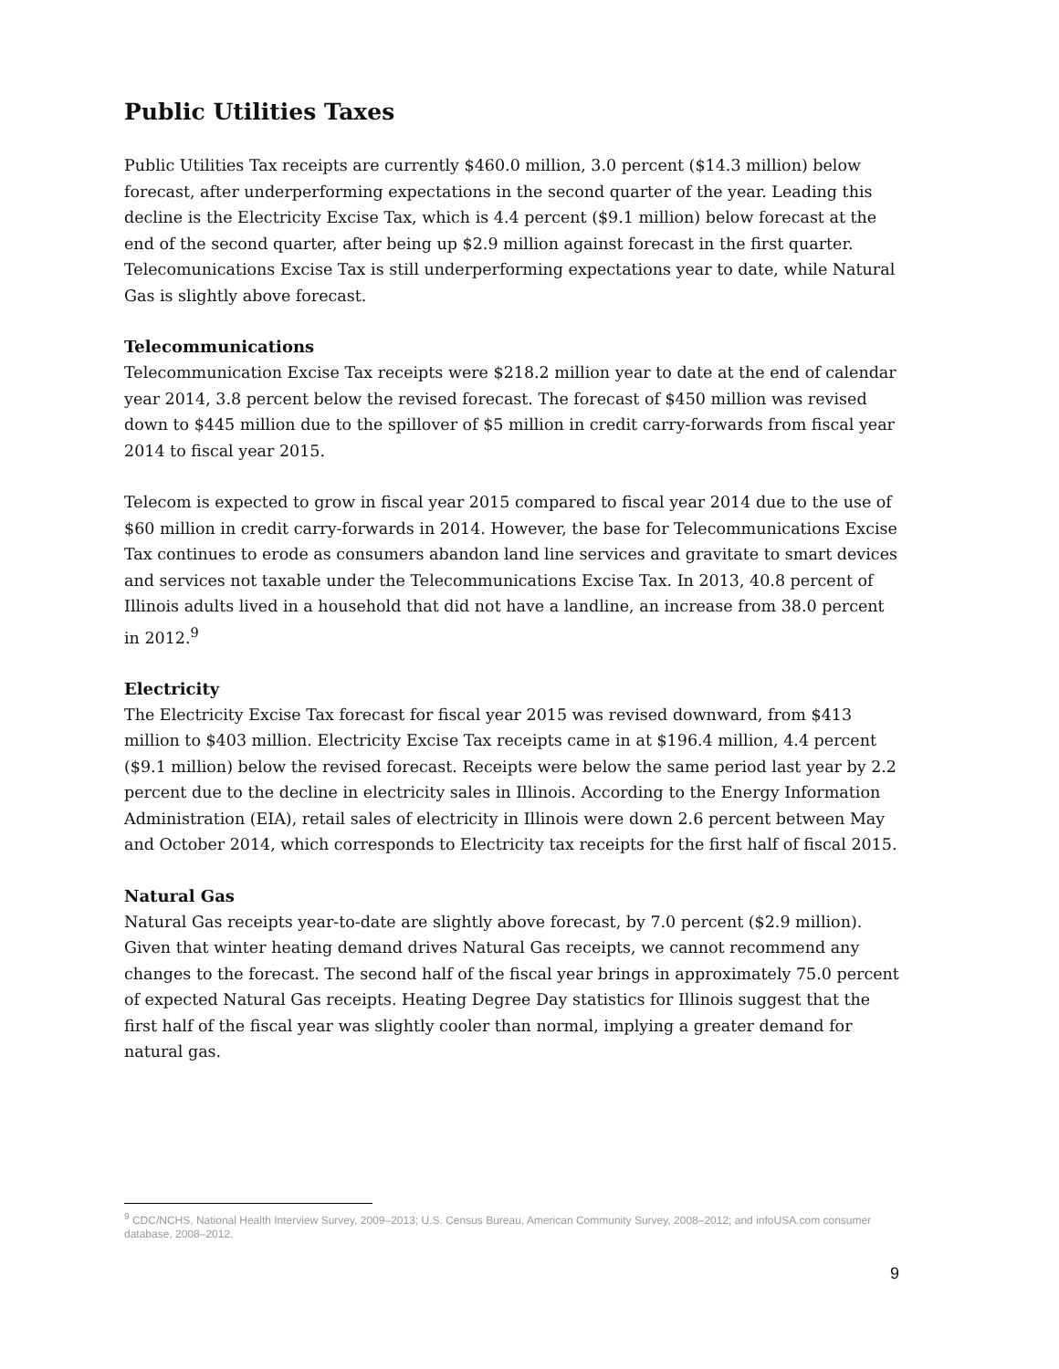Public Utilities Taxes
Public Utilities Tax receipts are currently $460.0 million, 3.0 percent ($14.3 million) below forecast, after underperforming expectations in the second quarter of the year. Leading this decline is the Electricity Excise Tax, which is 4.4 percent ($9.1 million) below forecast at the end of the second quarter, after being up $2.9 million against forecast in the first quarter. Telecomunications Excise Tax is still underperforming expectations year to date, while Natural Gas is slightly above forecast.
Telecommunications
Telecommunication Excise Tax receipts were $218.2 million year to date at the end of calendar year 2014, 3.8 percent below the revised forecast. The forecast of $450 million was revised down to $445 million due to the spillover of $5 million in credit carry-forwards from fiscal year 2014 to fiscal year 2015.
Telecom is expected to grow in fiscal year 2015 compared to fiscal year 2014 due to the use of $60 million in credit carry-forwards in 2014. However, the base for Telecommunications Excise Tax continues to erode as consumers abandon land line services and gravitate to smart devices and services not taxable under the Telecommunications Excise Tax. In 2013, 40.8 percent of Illinois adults lived in a household that did not have a landline, an increase from 38.0 percent in 2012.<sup>9</sup>
Electricity
The Electricity Excise Tax forecast for fiscal year 2015 was revised downward, from $413 million to $403 million. Electricity Excise Tax receipts came in at $196.4 million, 4.4 percent ($9.1 million) below the revised forecast. Receipts were below the same period last year by 2.2 percent due to the decline in electricity sales in Illinois. According to the Energy Information Administration (EIA), retail sales of electricity in Illinois were down 2.6 percent between May and October 2014, which corresponds to Electricity tax receipts for the first half of fiscal 2015.
Natural Gas
Natural Gas receipts year-to-date are slightly above forecast, by 7.0 percent ($2.9 million). Given that winter heating demand drives Natural Gas receipts, we cannot recommend any changes to the forecast. The second half of the fiscal year brings in approximately 75.0 percent of expected Natural Gas receipts. Heating Degree Day statistics for Illinois suggest that the first half of the fiscal year was slightly cooler than normal, implying a greater demand for natural gas.
<sup>9</sup> CDC/NCHS, National Health Interview Survey, 2009–2013; U.S. Census Bureau, American Community Survey, 2008–2012; and infoUSA.com consumer database, 2008–2012.
9